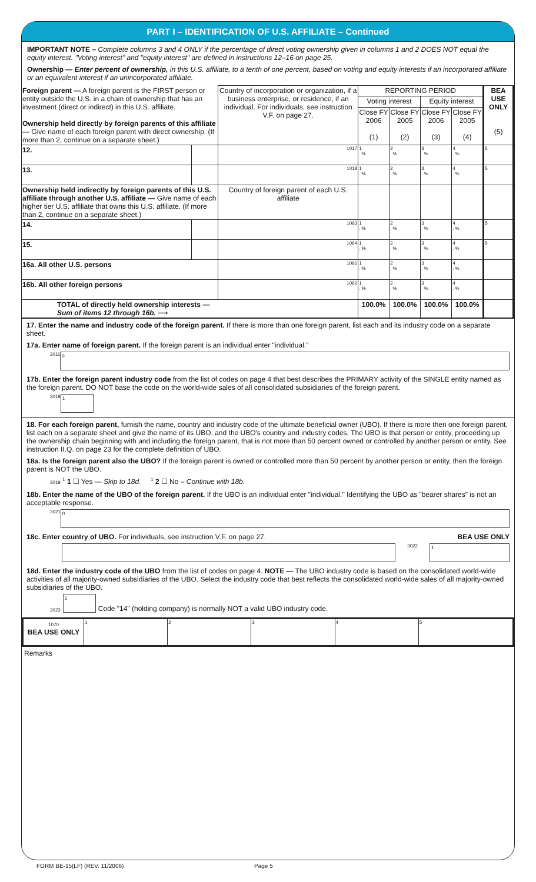PART I – IDENTIFICATION OF U.S. AFFILIATE – Continued
IMPORTANT NOTE – Complete columns 3 and 4 ONLY if the percentage of direct voting ownership given in columns 1 and 2 DOES NOT equal the equity interest. "Voting interest" and "equity interest" are defined in instructions 12–16 on page 25.
Ownership — Enter percent of ownership, in this U.S. affiliate, to a tenth of one percent, based on voting and equity interests if an incorporated affiliate or an equivalent interest if an unincorporated affiliate.
| Foreign parent — A foreign parent is the FIRST person or entity outside the U.S. in a chain of ownership that has an investment (direct or indirect) in this U.S. affiliate. Ownership held directly by foreign parents of this affiliate — Give name of each foreign parent with direct ownership. (If more than 2, continue on a separate sheet.) | | Country of incorporation or organization, if a business enterprise, or residence, if an individual. For individuals, see instruction V.F. on page 27. | REPORTING PERIOD | | | | BEA USE ONLY (5) |
| | | | Voting interest | | Equity interest | | |
| | | | Close FY 2006 (1) | Close FY 2005 (2) | Close FY 2006 (3) | Close FY 2005 (4) | |
| 12. | | 1017 | 1 . % | 2 . % | 3 . % | 4 . % | 5 |
| 13. | | 1018 | 1 . % | 2 . % | 3 . % | 4 . % | 5 |
| Ownership held indirectly by foreign parents of this U.S. affiliate through another U.S. affiliate — Give name of each higher tier U.S. affiliate that owns this U.S. affiliate. (If more than 2, continue on a separate sheet.) | | Country of foreign parent of each U.S. affiliate | | | | | |
| 14. | | 1063 | 1 . % | 2 . % | 3 . % | 4 . % | 5 |
| 15. | | 1064 | 1 . % | 2 . % | 3 . % | 4 . % | 5 |
| 16a. All other U.S. persons | | 1061 | 1 . % | 2 . % | 3 . % | 4 . % | |
| 16b. All other foreign persons | | 1062 | 1 . % | 2 . % | 3 . % | 4 . % | |
| TOTAL of directly held ownership interests — Sum of items 12 through 16b. ⟶ | | | 100.0% | 100.0% | 100.0% | 100.0% | |
17. Enter the name and industry code of the foreign parent. If there is more than one foreign parent, list each and its industry code on a separate sheet.
17a. Enter name of foreign parent. If the foreign parent is an individual enter "individual."
3011
0
17b. Enter the foreign parent industry code from the list of codes on page 4 that best describes the PRIMARY activity of the SINGLE entity named as the foreign parent. DO NOT base the code on the world-wide sales of all consolidated subsidiaries of the foreign parent.
3018
1
18. For each foreign parent, furnish the name, country and industry code of the ultimate beneficial owner (UBO). If there is more then one foreign parent, list each on a separate sheet and give the name of its UBO, and the UBO's country and industry codes. The UBO is that person or entity, proceeding up the ownership chain beginning with and including the foreign parent, that is not more than 50 percent owned or controlled by another person or entity. See instruction II.Q. on page 23 for the complete definition of UBO.
18a. Is the foreign parent also the UBO? If the foreign parent is owned or controlled more than 50 percent by another person or entity, then the foreign parent is NOT the UBO.
3019 <sup>1</sup> 1 ☐ Yes — Skip to 18d. <sup>1</sup> 2 ☐ No – Continue with 18b.
18b. Enter the name of the UBO of the foreign parent. If the UBO is an individual enter "individual." Identifying the UBO as "bearer shares" is not an acceptable response.
3021
0
18c. Enter country of UBO. For individuals, see instruction V.F. on page 27. BEA USE ONLY
3022
1
18d. Enter the industry code of the UBO from the list of codes on page 4. NOTE — The UBO industry code is based on the consolidated world-wide activities of all majority-owned subsidiaries of the UBO. Select the industry code that best reflects the consolidated world-wide sales of all majority-owned subsidiaries of the UBO.
3023
1
Code "14" (holding company) is normally NOT a valid UBO industry code.
| 1070 BEA USE ONLY | 1 | 2 | 3 | 4 | 5 |
Remarks
FORM BE-15(LF) (REV. 11/2006) Page 5